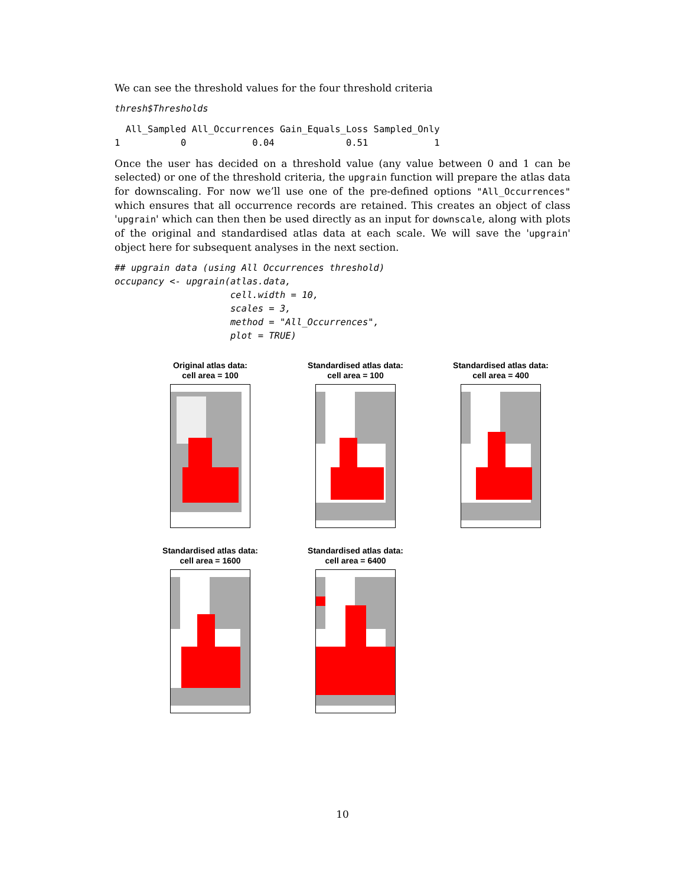We can see the threshold values for the four threshold criteria
thresh$Thresholds
  All_Sampled All_Occurrences Gain_Equals_Loss Sampled_Only
1           0            0.04             0.51            1
Once the user has decided on a threshold value (any value between 0 and 1 can be selected) or one of the threshold criteria, the upgrain function will prepare the atlas data for downscaling. For now we’ll use one of the pre-defined options "All_Occurrences" which ensures that all occurrence records are retained. This creates an object of class 'upgrain' which can then then be used directly as an input for downscale, along with plots of the original and standardised atlas data at each scale. We will save the 'upgrain' object here for subsequent analyses in the next section.
## upgrain data (using All Occurrences threshold)
occupancy <- upgrain(atlas.data,
                     cell.width = 10,
                     scales = 3,
                     method = "All_Occurrences",
                     plot = TRUE)
Original atlas data:
cell area = 100
Standardised atlas data:
cell area = 100
Standardised atlas data:
cell area = 400
Standardised atlas data:
cell area = 1600
Standardised atlas data:
cell area = 6400
10